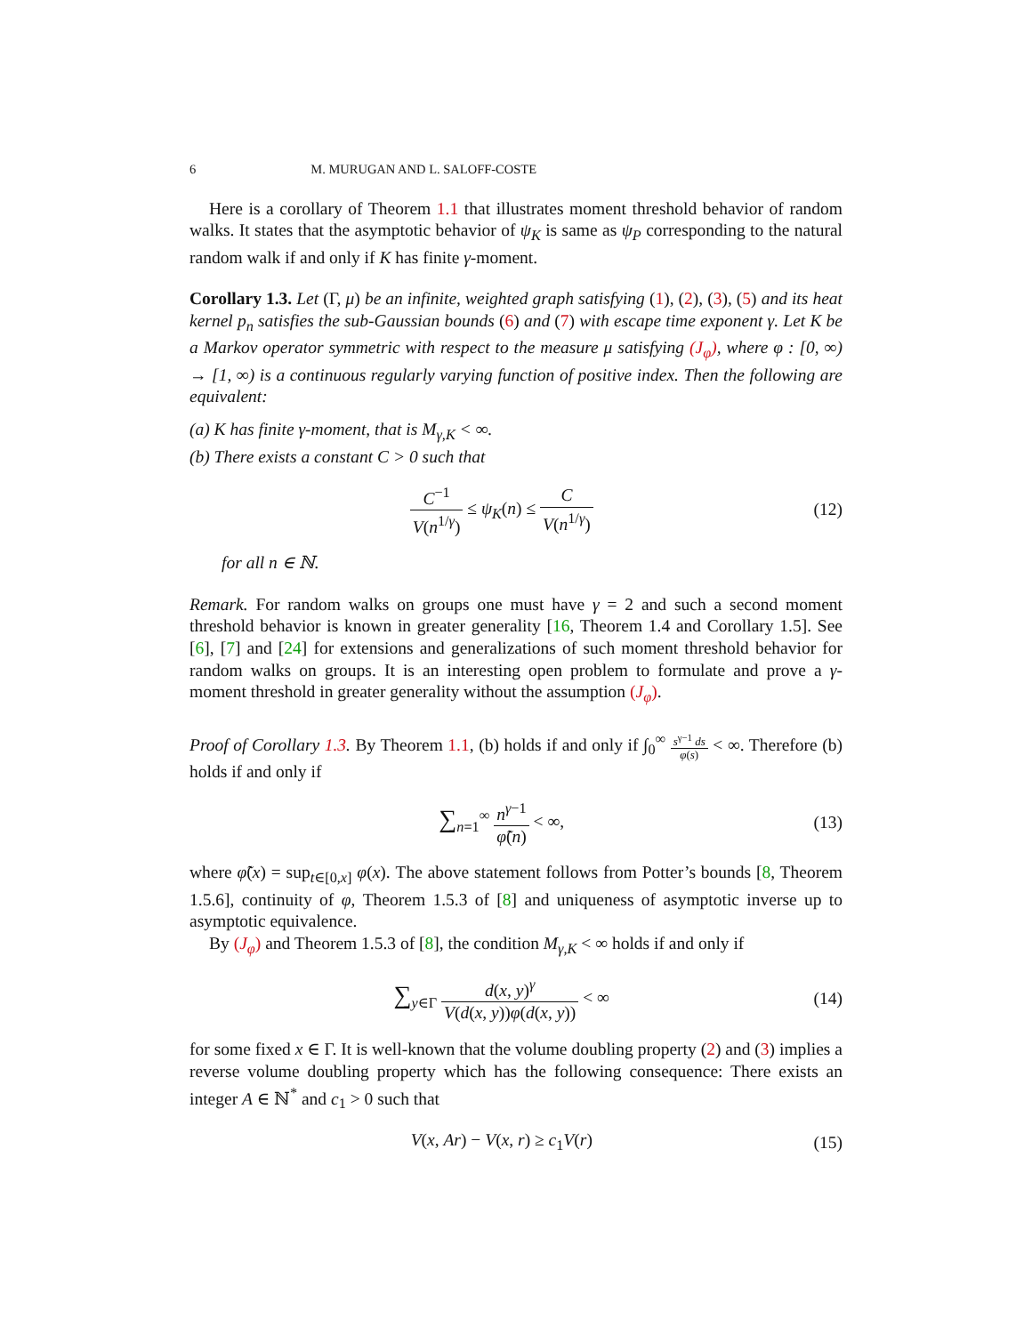6 M. MURUGAN AND L. SALOFF-COSTE
Here is a corollary of Theorem 1.1 that illustrates moment threshold behavior of random walks. It states that the asymptotic behavior of ψ<sub>K</sub> is same as ψ<sub>P</sub> corresponding to the natural random walk if and only if K has finite γ-moment.
Corollary 1.3. Let (Γ, μ) be an infinite, weighted graph satisfying (1), (2), (3), (5) and its heat kernel p<sub>n</sub> satisfies the sub-Gaussian bounds (6) and (7) with escape time exponent γ. Let K be a Markov operator symmetric with respect to the measure μ satisfying (J<sub>φ</sub>), where φ : [0, ∞) → [1, ∞) is a continuous regularly varying function of positive index. Then the following are equivalent:
(a) K has finite γ-moment, that is M<sub>γ,K</sub> < ∞.
(b) There exists a constant C > 0 such that
C<sup>−1</sup> V(n<sup>1/γ</sup>) ≤ ψ<sub>K</sub>(n) ≤ C V(n<sup>1/γ</sup>)
(12)
for all n ∈ ℕ.
Remark. For random walks on groups one must have γ = 2 and such a second moment threshold behavior is known in greater generality [16, Theorem 1.4 and Corollary 1.5]. See [6], [7] and [24] for extensions and generalizations of such moment threshold behavior for random walks on groups. It is an interesting open problem to formulate and prove a γ-moment threshold in greater generality without the assumption (J<sub>φ</sub>).
Proof of Corollary 1.3. By Theorem 1.1, (b) holds if and only if ∫<sub>0</sub><sup>∞</sup> s<sup>γ−1</sup> ds φ(s) < ∞. Therefore (b) holds if and only if
∑<sub>n=1</sub><sup>∞</sup> n<sup>γ−1</sup> φ̃(n) < ∞, (13)
where φ̃(x) = sup<sub>t∈[0,x]</sub> φ(x). The above statement follows from Potter’s bounds [8, Theorem 1.5.6], continuity of φ, Theorem 1.5.3 of [8] and uniqueness of asymptotic inverse up to asymptotic equivalence.
By (J<sub>φ</sub>) and Theorem 1.5.3 of [8], the condition M<sub>γ,K</sub> < ∞ holds if and only if
∑<sub>y∈Γ</sub> d(x, y)<sup>γ</sup> V(d(x, y))φ(d(x, y)) < ∞
(14)
for some fixed x ∈ Γ. It is well-known that the volume doubling property (2) and (3) implies a reverse volume doubling property which has the following consequence: There exists an integer A ∈ ℕ<sup>*</sup> and c<sub>1</sub> > 0 such that
V(x, Ar) − V(x, r) ≥ c<sub>1</sub>V(r) (15)